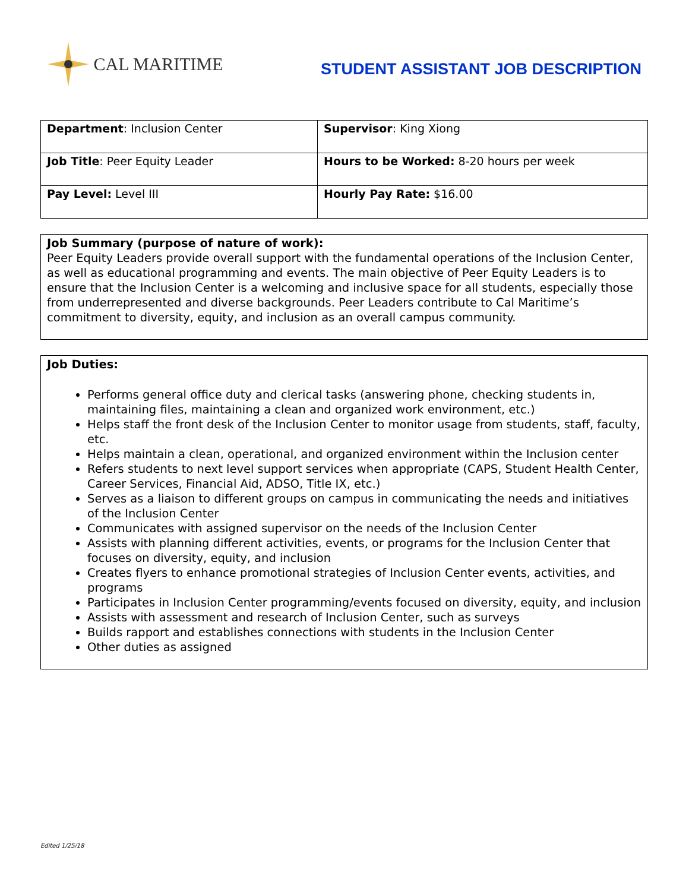CAL MARITIME
STUDENT ASSISTANT JOB DESCRIPTION
| Department : Inclusion Center | Supervisor : King Xiong |
| Job Title : Peer Equity Leader | Hours to be Worked: 8-20 hours per week |
| Pay Level: Level III | Hourly Pay Rate: $16.00 |
Job Summary (purpose of nature of work):
Peer Equity Leaders provide overall support with the fundamental operations of the Inclusion Center, as well as educational programming and events. The main objective of Peer Equity Leaders is to ensure that the Inclusion Center is a welcoming and inclusive space for all students, especially those from underrepresented and diverse backgrounds. Peer Leaders contribute to Cal Maritime’s commitment to diversity, equity, and inclusion as an overall campus community.
Job Duties:
Performs general office duty and clerical tasks (answering phone, checking students in, maintaining files, maintaining a clean and organized work environment, etc.)
Helps staff the front desk of the Inclusion Center to monitor usage from students, staff, faculty, etc.
Helps maintain a clean, operational, and organized environment within the Inclusion center
Refers students to next level support services when appropriate (CAPS, Student Health Center, Career Services, Financial Aid, ADSO, Title IX, etc.)
Serves as a liaison to different groups on campus in communicating the needs and initiatives of the Inclusion Center
Communicates with assigned supervisor on the needs of the Inclusion Center
Assists with planning different activities, events, or programs for the Inclusion Center that focuses on diversity, equity, and inclusion
Creates flyers to enhance promotional strategies of Inclusion Center events, activities, and programs
Participates in Inclusion Center programming/events focused on diversity, equity, and inclusion
Assists with assessment and research of Inclusion Center, such as surveys
Builds rapport and establishes connections with students in the Inclusion Center
Other duties as assigned
Edited 1/25/18